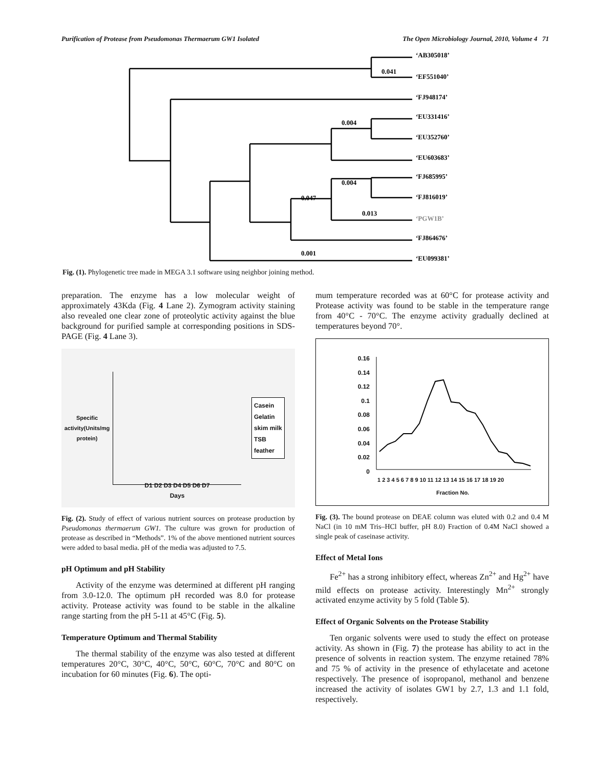Purification of Protease from Pseudomonas Thermaerum GW1 Isolated The Open Microbiology Journal, 2010, Volume 4 71
‘AB305018’
0.041
‘EF551040’
‘FJ948174’
‘EU331416’
0.004
‘EU352760’
‘EU603683’
‘FJ685995’
0.004
0.047
‘FJ816019’
0.013
‘PGW1B’
‘FJ864676’
0.001
‘EU099381’
Fig. (1). Phylogenetic tree made in MEGA 3.1 software using neighbor joining method.
preparation. The enzyme has a low molecular weight of approximately 43Kda (Fig. 4 Lane 2). Zymogram activity staining also revealed one clear zone of proteolytic activity against the blue background for purified sample at corresponding positions in SDS-PAGE (Fig. 4 Lane 3).
Specific activity(Units/mg protein)
D1 D2 D3 D4 D5 D6 D7
Days
Casein
Gelatin
skim milk
TSB
feather
Fig. (2). Study of effect of various nutrient sources on protease production by Pseudomonas thermaerum GW1. The culture was grown for production of protease as described in “Methods”. 1% of the above mentioned nutrient sources were added to basal media. pH of the media was adjusted to 7.5.
pH Optimum and pH Stability
Activity of the enzyme was determined at different pH ranging from 3.0-12.0. The optimum pH recorded was 8.0 for protease activity. Protease activity was found to be stable in the alkaline range starting from the pH 5-11 at 45°C (Fig. 5).
Temperature Optimum and Thermal Stability
The thermal stability of the enzyme was also tested at different temperatures 20°C, 30°C, 40°C, 50°C, 60°C, 70°C and 80°C on incubation for 60 minutes (Fig. 6). The opti-
mum temperature recorded was at 60°C for protease activity and Protease activity was found to be stable in the temperature range from 40°C - 70°C. The enzyme activity gradually declined at temperatures beyond 70°.
0.16
0.14
0.12
0.1
0.08
0.06
0.04
0.02
0
1 2 3 4 5 6 7 8 9 10 11 12 13 14 15 16 17 18 19 20
Fraction No.
Fig. (3). The bound protease on DEAE column was eluted with 0.2 and 0.4 M NaCl (in 10 mM Tris–HCl buffer, pH 8.0) Fraction of 0.4M NaCl showed a single peak of caseinase activity.
Effect of Metal Ions
Fe<sup>2+</sup> has a strong inhibitory effect, whereas Zn<sup>2+</sup> and Hg<sup>2+</sup> have mild effects on protease activity. Interestingly Mn<sup>2+</sup> strongly activated enzyme activity by 5 fold (Table 5).
Effect of Organic Solvents on the Protease Stability
Ten organic solvents were used to study the effect on protease activity. As shown in (Fig. 7) the protease has ability to act in the presence of solvents in reaction system. The enzyme retained 78% and 75 % of activity in the presence of ethylacetate and acetone respectively. The presence of isopropanol, methanol and benzene increased the activity of isolates GW1 by 2.7, 1.3 and 1.1 fold, respectively.